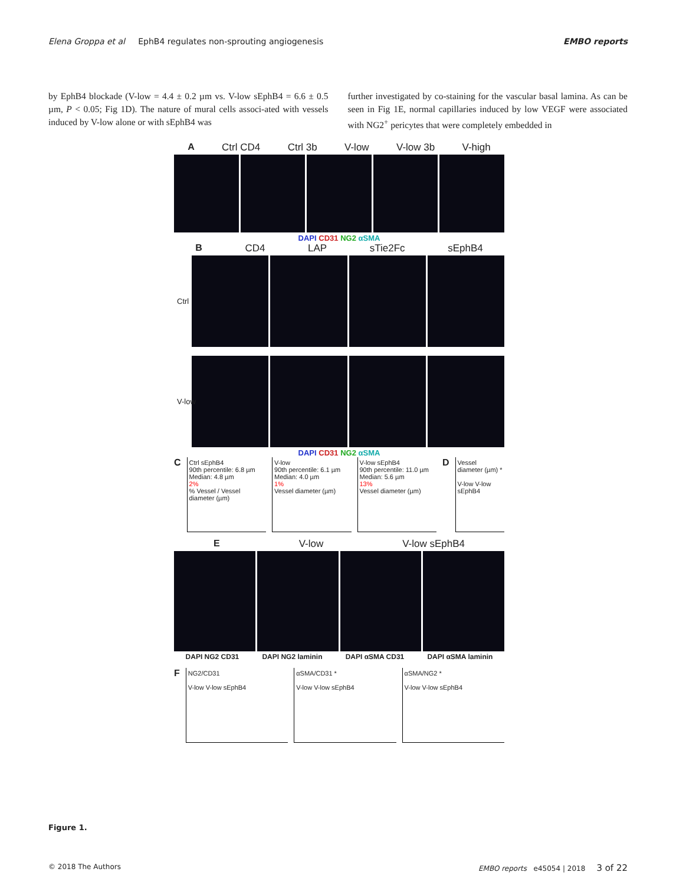Elena Groppa et al EphB4 regulates non-sprouting angiogenesis EMBO reports
by EphB4 blockade (V-low = 4.4 ± 0.2 µm vs. V-low sEphB4 = 6.6 ± 0.5 µm, P < 0.05; Fig 1D). The nature of mural cells associ-ated with vessels induced by V-low alone or with sEphB4 was
further investigated by co-staining for the vascular basal lamina. As can be seen in Fig 1E, normal capillaries induced by low VEGF were associated with NG2<sup>+</sup> pericytes that were completely embedded in
A Ctrl CD4 Ctrl 3b V-low V-low 3b V-high
DAPI CD31 NG2 αSMA
B CD4 LAP sTie2Fc sEphB4
Ctrl
V-low
DAPI CD31 NG2 αSMA
C
Ctrl sEphB4
90th percentile: 6.8 µm
Median: 4.8 µm
2%
% Vessel / Vessel diameter (µm)
V-low
90th percentile: 6.1 µm
Median: 4.0 µm
1%
Vessel diameter (µm)
V-low sEphB4
90th percentile: 11.0 µm
Median: 5.6 µm
13%
Vessel diameter (µm)
D
Vessel diameter (µm) *
V-low V-low sEphB4
E V-low V-low sEphB4
DAPI NG2 CD31 DAPI NG2 laminin DAPI αSMA CD31 DAPI αSMA laminin
F
NG2/CD31
V-low V-low sEphB4
αSMA/CD31 *
V-low V-low sEphB4
αSMA/NG2 *
V-low V-low sEphB4
Figure 1.
© 2018 The Authors EMBO reports e45054 | 2018 3 of 22